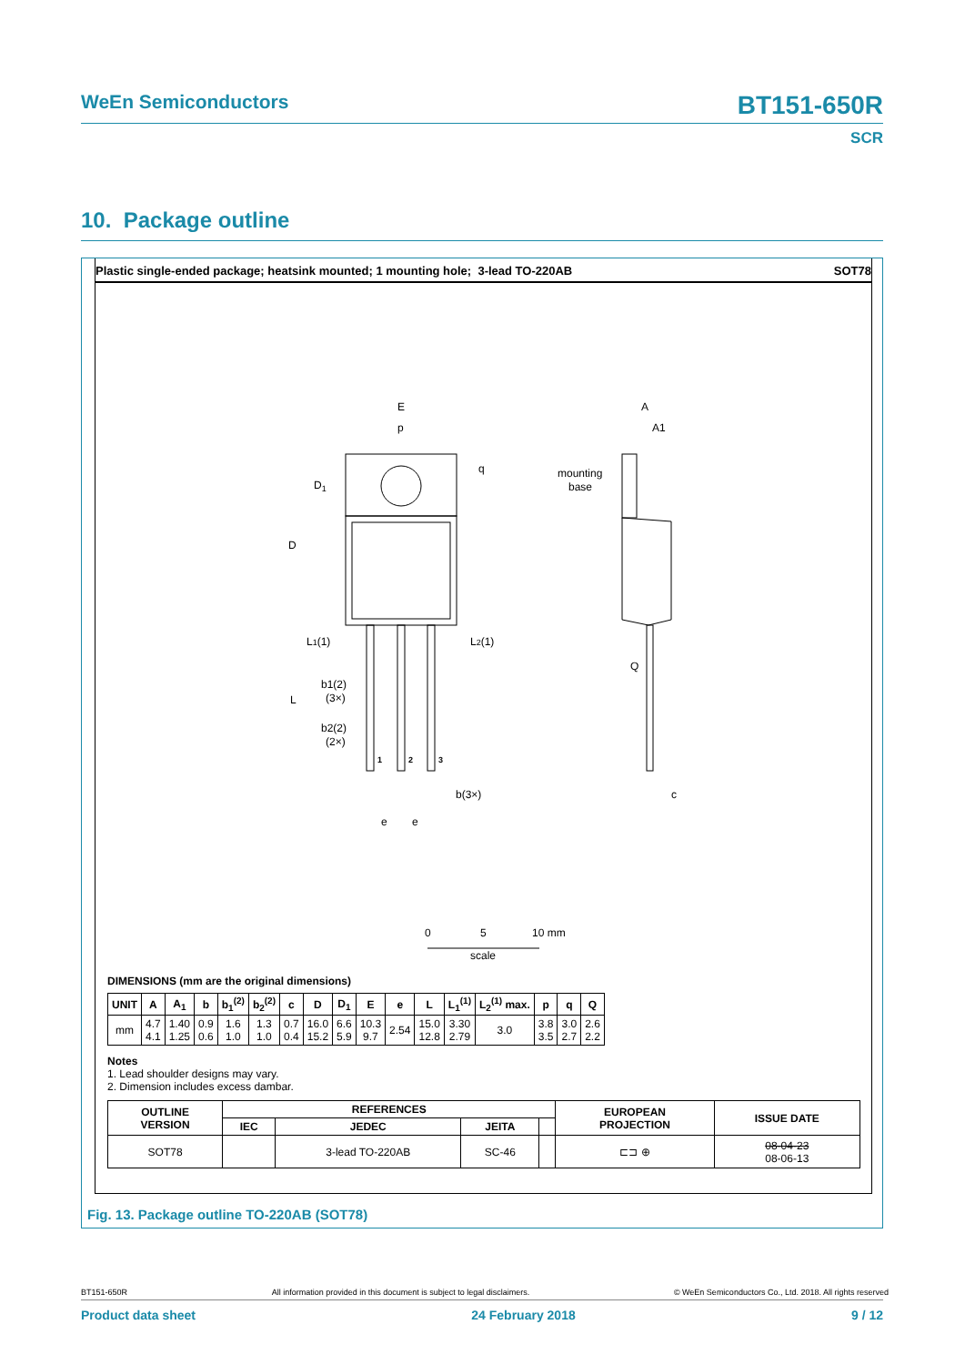WeEn Semiconductors
BT151-650R
SCR
10. Package outline
Plastic single-ended package; heatsink mounted; 1 mounting hole; 3-lead TO-220AB SOT78
E
p
q
D1
D
L1(1)
L2(1)
b1(2)
(3×)
L
b2(2)
(2×)
1
2
3
b(3×)
e
e
A
A1
mounting
base
Q
c
0
5
10 mm
scale
DIMENSIONS (mm are the original dimensions)
| UNIT | A | A<sub>1</sub> | b | b<sub>1</sub><sup>(2)</sup> | b<sub>2</sub><sup>(2)</sup> | c | D | D<sub>1</sub> | E | e | L | L<sub>1</sub><sup>(1)</sup> | L<sub>2</sub><sup>(1)</sup> max. | p | q | Q |
| --- | --- | --- | --- | --- | --- | --- | --- | --- | --- | --- | --- | --- | --- | --- | --- | --- |
| mm | 4.7 4.1 | 1.40 1.25 | 0.9 0.6 | 1.6 1.0 | 1.3 1.0 | 0.7 0.4 | 16.0 15.2 | 6.6 5.9 | 10.3 9.7 | 2.54 | 15.0 12.8 | 3.30 2.79 | 3.0 | 3.8 3.5 | 3.0 2.7 | 2.6 2.2 |
Notes
1. Lead shoulder designs may vary.
2. Dimension includes excess dambar.
| OUTLINE VERSION | REFERENCES | | | | EUROPEAN PROJECTION | ISSUE DATE |
| --- | --- | --- | --- | --- | --- | --- |
| | IEC | JEDEC | JEITA | | | |
| SOT78 | | 3-lead TO-220AB | SC-46 | | ⊏⊐ ⊕ | 08-04-23 08-06-13 |
Fig. 13. Package outline TO-220AB (SOT78)
BT151-650R All information provided in this document is subject to legal disclaimers. © WeEn Semiconductors Co., Ltd. 2018. All rights reserved
Product data sheet 24 February 2018 9 / 12